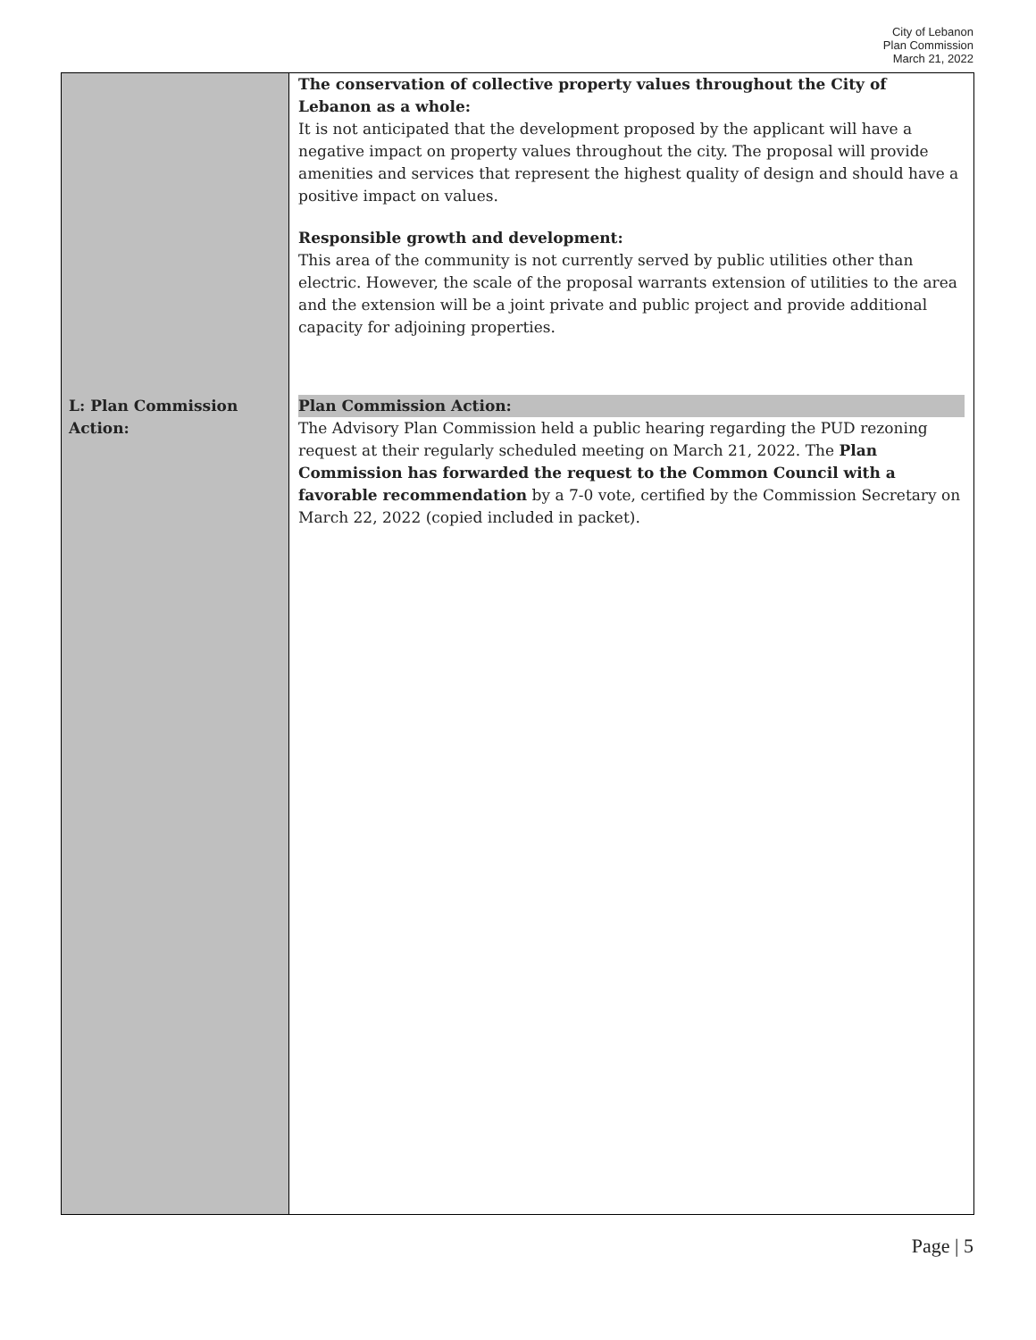City of Lebanon
Plan Commission
March 21, 2022
| | The conservation of collective property values throughout the City of Lebanon as a whole: It is not anticipated that the development proposed by the applicant will have a negative impact on property values throughout the city. The proposal will provide amenities and services that represent the highest quality of design and should have a positive impact on values. Responsible growth and development: This area of the community is not currently served by public utilities other than electric. However, the scale of the proposal warrants extension of utilities to the area and the extension will be a joint private and public project and provide additional capacity for adjoining properties. |
| L: Plan Commission Action: | Plan Commission Action: The Advisory Plan Commission held a public hearing regarding the PUD rezoning request at their regularly scheduled meeting on March 21, 2022. The Plan Commission has forwarded the request to the Common Council with a favorable recommendation by a 7-0 vote, certified by the Commission Secretary on March 22, 2022 (copied included in packet). |
Page | 5